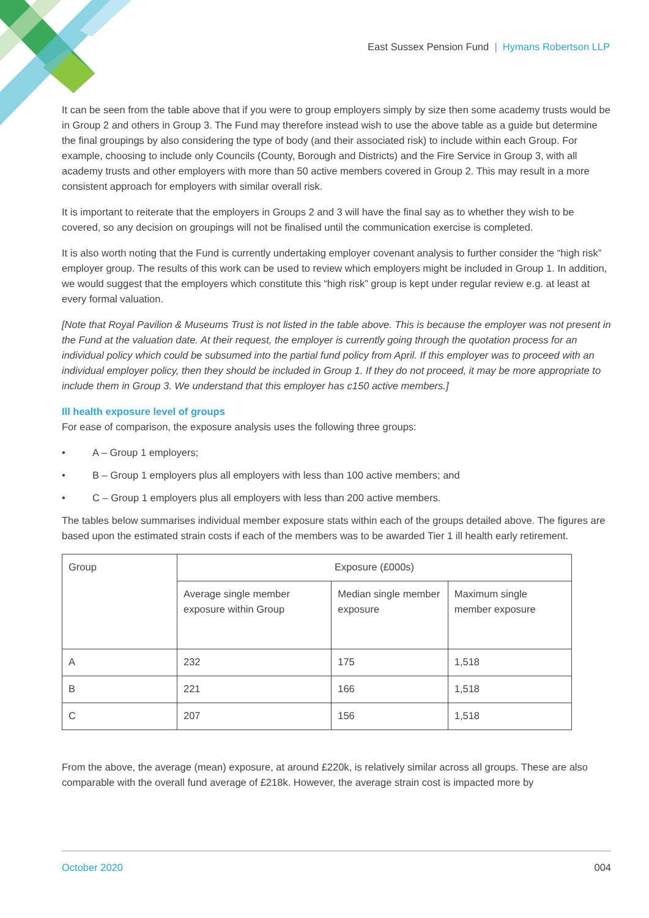East Sussex Pension Fund | Hymans Robertson LLP
It can be seen from the table above that if you were to group employers simply by size then some academy trusts would be in Group 2 and others in Group 3. The Fund may therefore instead wish to use the above table as a guide but determine the final groupings by also considering the type of body (and their associated risk) to include within each Group. For example, choosing to include only Councils (County, Borough and Districts) and the Fire Service in Group 3, with all academy trusts and other employers with more than 50 active members covered in Group 2. This may result in a more consistent approach for employers with similar overall risk.
It is important to reiterate that the employers in Groups 2 and 3 will have the final say as to whether they wish to be covered, so any decision on groupings will not be finalised until the communication exercise is completed.
It is also worth noting that the Fund is currently undertaking employer covenant analysis to further consider the “high risk” employer group. The results of this work can be used to review which employers might be included in Group 1. In addition, we would suggest that the employers which constitute this “high risk” group is kept under regular review e.g. at least at every formal valuation.
[Note that Royal Pavilion & Museums Trust is not listed in the table above. This is because the employer was not present in the Fund at the valuation date. At their request, the employer is currently going through the quotation process for an individual policy which could be subsumed into the partial fund policy from April. If this employer was to proceed with an individual employer policy, then they should be included in Group 1. If they do not proceed, it may be more appropriate to include them in Group 3. We understand that this employer has c150 active members.]
Ill health exposure level of groups
For ease of comparison, the exposure analysis uses the following three groups:
• A – Group 1 employers;
• B – Group 1 employers plus all employers with less than 100 active members; and
• C – Group 1 employers plus all employers with less than 200 active members.
The tables below summarises individual member exposure stats within each of the groups detailed above. The figures are based upon the estimated strain costs if each of the members was to be awarded Tier 1 ill health early retirement.
| Group | Exposure (£000s) | | |
| | Average single member exposure within Group | Median single member exposure | Maximum single member exposure |
| A | 232 | 175 | 1,518 |
| B | 221 | 166 | 1,518 |
| C | 207 | 156 | 1,518 |
From the above, the average (mean) exposure, at around £220k, is relatively similar across all groups. These are also comparable with the overall fund average of £218k. However, the average strain cost is impacted more by
October 2020 004